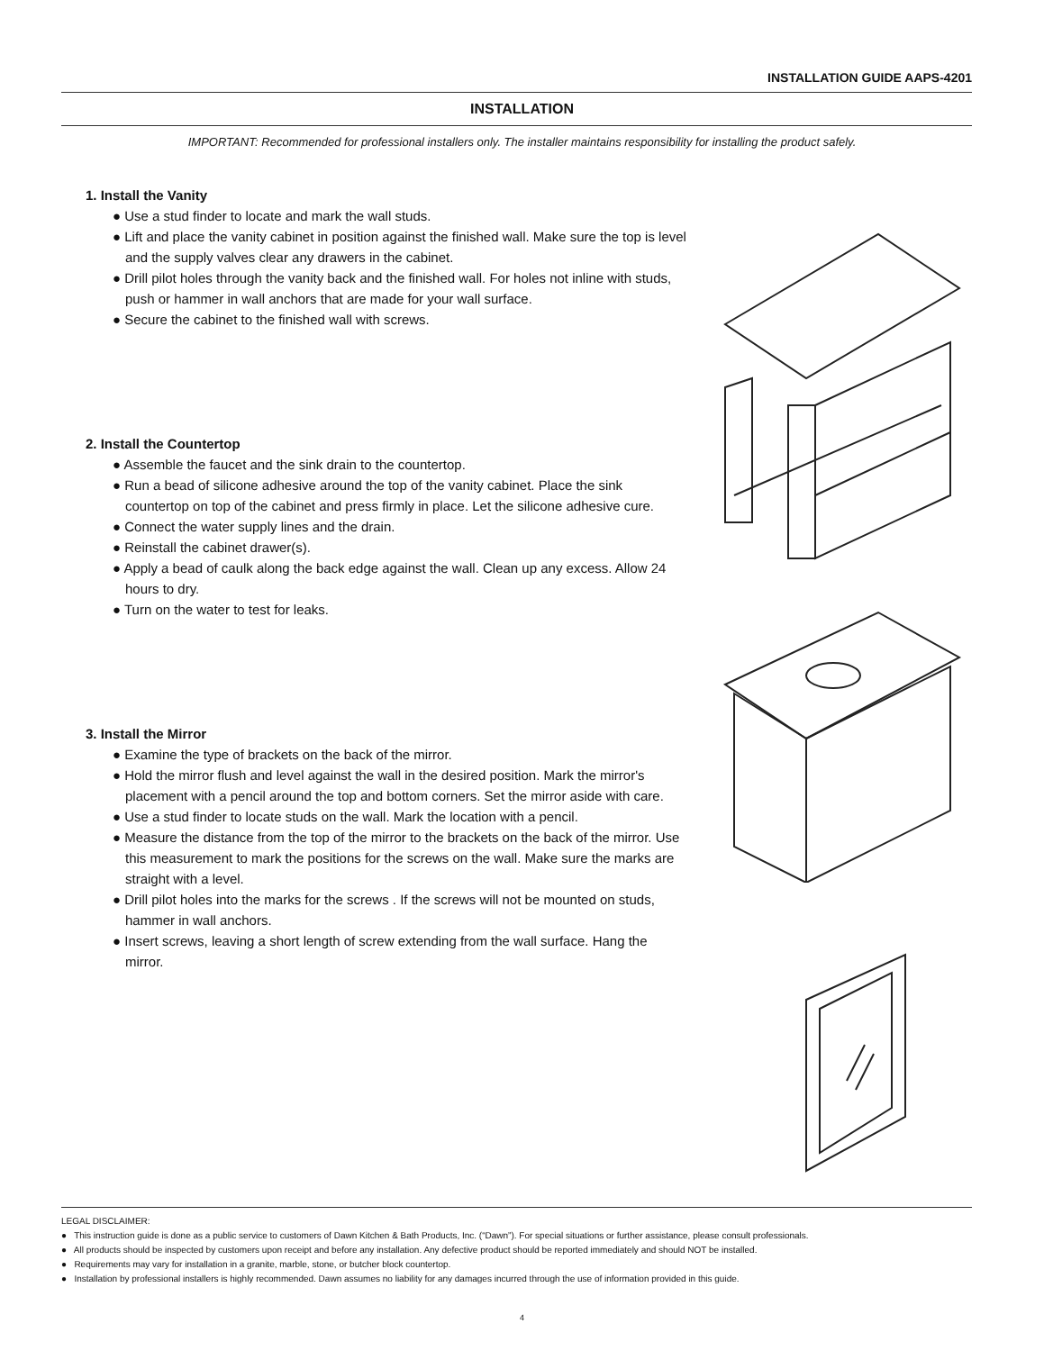INSTALLATION GUIDE AAPS-4201
INSTALLATION
IMPORTANT: Recommended for professional installers only. The installer maintains responsibility for installing the product safely.
1. Install the Vanity
● Use a stud finder to locate and mark the wall studs.
● Lift and place the vanity cabinet in position against the finished wall. Make sure the top is level and the supply valves clear any drawers in the cabinet.
● Drill pilot holes through the vanity back and the finished wall. For holes not inline with studs, push or hammer in wall anchors that are made for your wall surface.
● Secure the cabinet to the finished wall with screws.
2. Install the Countertop
● Assemble the faucet and the sink drain to the countertop.
● Run a bead of silicone adhesive around the top of the vanity cabinet. Place the sink countertop on top of the cabinet and press firmly in place. Let the silicone adhesive cure.
● Connect the water supply lines and the drain.
● Reinstall the cabinet drawer(s).
● Apply a bead of caulk along the back edge against the wall. Clean up any excess. Allow 24 hours to dry.
● Turn on the water to test for leaks.
3. Install the Mirror
● Examine the type of brackets on the back of the mirror.
● Hold the mirror flush and level against the wall in the desired position. Mark the mirror's placement with a pencil around the top and bottom corners. Set the mirror aside with care.
● Use a stud finder to locate studs on the wall. Mark the location with a pencil.
● Measure the distance from the top of the mirror to the brackets on the back of the mirror. Use this measurement to mark the positions for the screws on the wall. Make sure the marks are straight with a level.
● Drill pilot holes into the marks for the screws . If the screws will not be mounted on studs, hammer in wall anchors.
● Insert screws, leaving a short length of screw extending from the wall surface. Hang the mirror.
LEGAL DISCLAIMER:
● This instruction guide is done as a public service to customers of Dawn Kitchen & Bath Products, Inc. (“Dawn”). For special situations or further assistance, please consult professionals.
● All products should be inspected by customers upon receipt and before any installation. Any defective product should be reported immediately and should NOT be installed.
● Requirements may vary for installation in a granite, marble, stone, or butcher block countertop.
● Installation by professional installers is highly recommended. Dawn assumes no liability for any damages incurred through the use of information provided in this guide.
4